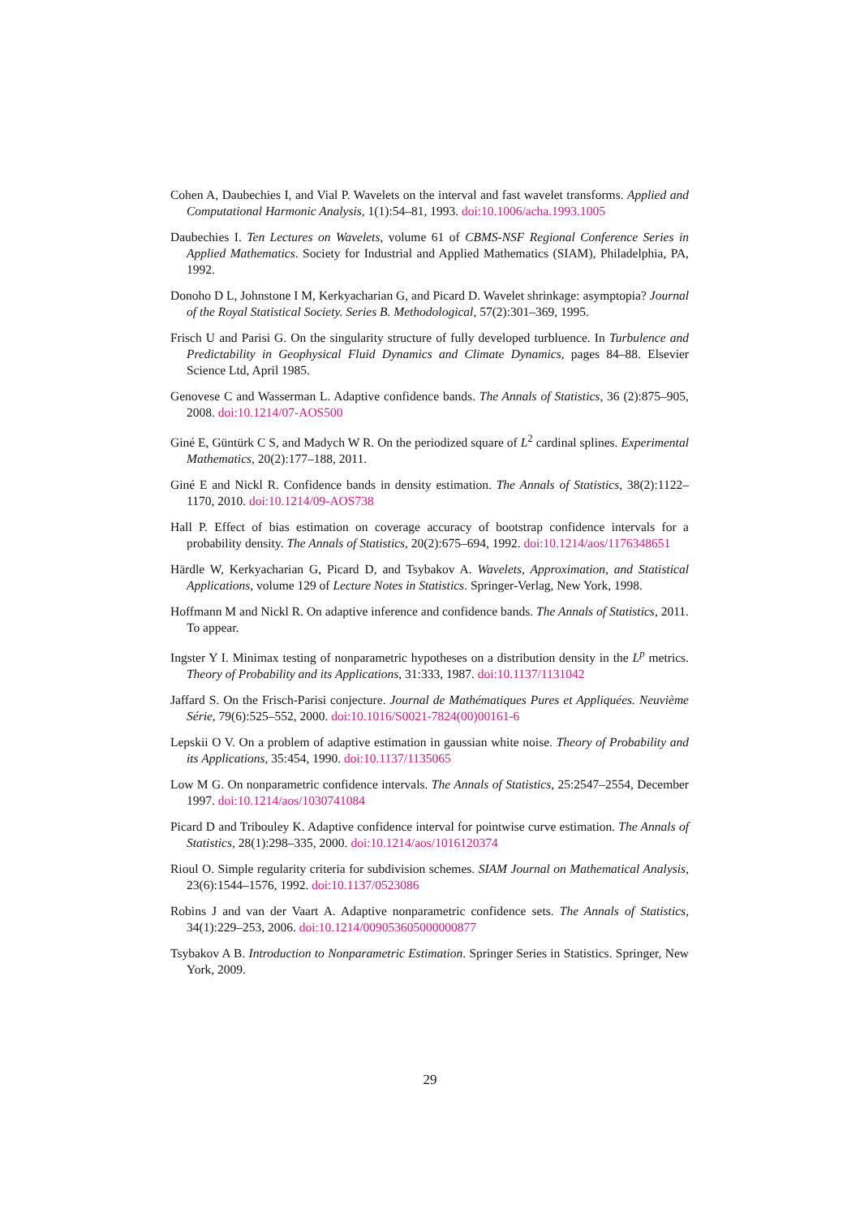Cohen A, Daubechies I, and Vial P. Wavelets on the interval and fast wavelet transforms. Applied and Computational Harmonic Analysis, 1(1):54–81, 1993. doi:10.1006/acha.1993.1005
Daubechies I. Ten Lectures on Wavelets, volume 61 of CBMS-NSF Regional Conference Series in Applied Mathematics. Society for Industrial and Applied Mathematics (SIAM), Philadelphia, PA, 1992.
Donoho D L, Johnstone I M, Kerkyacharian G, and Picard D. Wavelet shrinkage: asymptopia? Journal of the Royal Statistical Society. Series B. Methodological, 57(2):301–369, 1995.
Frisch U and Parisi G. On the singularity structure of fully developed turbluence. In Turbulence and Predictability in Geophysical Fluid Dynamics and Climate Dynamics, pages 84–88. Elsevier Science Ltd, April 1985.
Genovese C and Wasserman L. Adaptive confidence bands. The Annals of Statistics, 36 (2):875–905, 2008. doi:10.1214/07-AOS500
Giné E, Güntürk C S, and Madych W R. On the periodized square of L<sup>2</sup> cardinal splines. Experimental Mathematics, 20(2):177–188, 2011.
Giné E and Nickl R. Confidence bands in density estimation. The Annals of Statistics, 38(2):1122–1170, 2010. doi:10.1214/09-AOS738
Hall P. Effect of bias estimation on coverage accuracy of bootstrap confidence intervals for a probability density. The Annals of Statistics, 20(2):675–694, 1992. doi:10.1214/aos/1176348651
Härdle W, Kerkyacharian G, Picard D, and Tsybakov A. Wavelets, Approximation, and Statistical Applications, volume 129 of Lecture Notes in Statistics. Springer-Verlag, New York, 1998.
Hoffmann M and Nickl R. On adaptive inference and confidence bands. The Annals of Statistics, 2011. To appear.
Ingster Y I. Minimax testing of nonparametric hypotheses on a distribution density in the L<sup>p</sup> metrics. Theory of Probability and its Applications, 31:333, 1987. doi:10.1137/1131042
Jaffard S. On the Frisch-Parisi conjecture. Journal de Mathématiques Pures et Appliquées. Neuvième Série, 79(6):525–552, 2000. doi:10.1016/S0021-7824(00)00161-6
Lepskii O V. On a problem of adaptive estimation in gaussian white noise. Theory of Probability and its Applications, 35:454, 1990. doi:10.1137/1135065
Low M G. On nonparametric confidence intervals. The Annals of Statistics, 25:2547–2554, December 1997. doi:10.1214/aos/1030741084
Picard D and Tribouley K. Adaptive confidence interval for pointwise curve estimation. The Annals of Statistics, 28(1):298–335, 2000. doi:10.1214/aos/1016120374
Rioul O. Simple regularity criteria for subdivision schemes. SIAM Journal on Mathematical Analysis, 23(6):1544–1576, 1992. doi:10.1137/0523086
Robins J and van der Vaart A. Adaptive nonparametric confidence sets. The Annals of Statistics, 34(1):229–253, 2006. doi:10.1214/009053605000000877
Tsybakov A B. Introduction to Nonparametric Estimation. Springer Series in Statistics. Springer, New York, 2009.
29